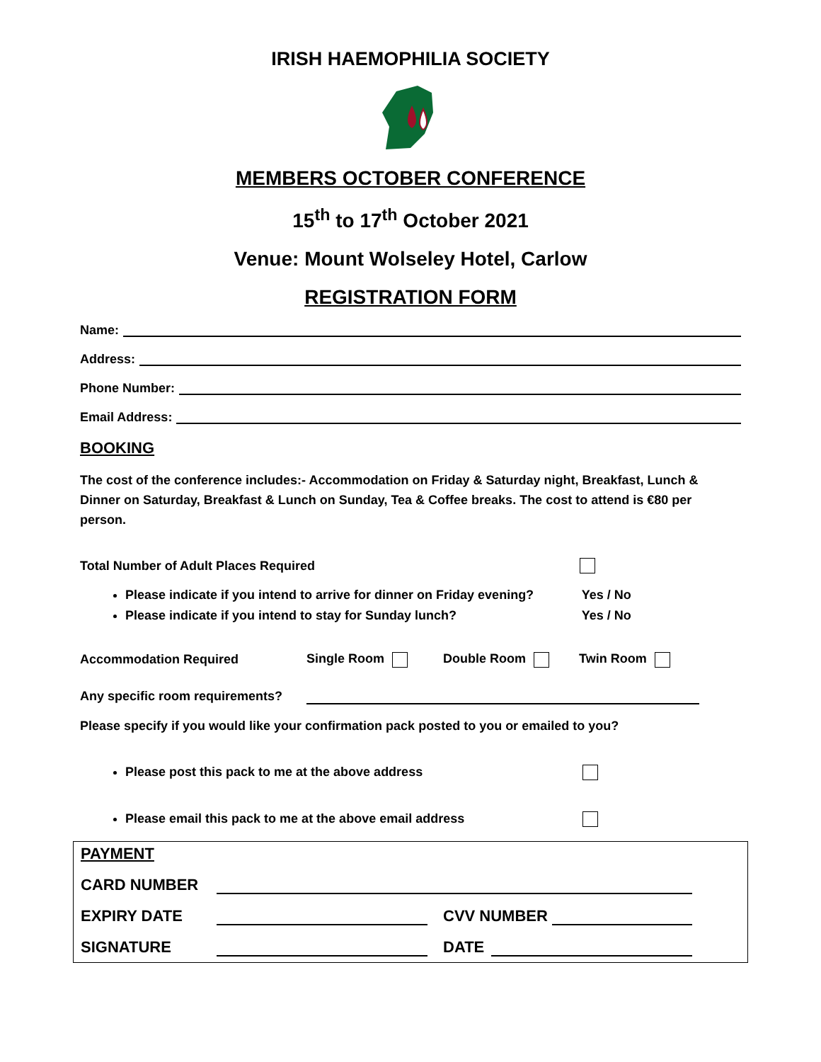IRISH HAEMOPHILIA SOCIETY
MEMBERS OCTOBER CONFERENCE
15<sup>th</sup> to 17<sup>th</sup> October 2021
Venue: Mount Wolseley Hotel, Carlow
REGISTRATION FORM
Name:
Address:
Phone Number:
Email Address:
BOOKING
The cost of the conference includes:- Accommodation on Friday & Saturday night, Breakfast, Lunch & Dinner on Saturday, Breakfast & Lunch on Sunday, Tea & Coffee breaks. The cost to attend is €80 per person.
Total Number of Adult Places Required
Please indicate if you intend to arrive for dinner on Friday evening? Yes / No
Please indicate if you intend to stay for Sunday lunch? Yes / No
Accommodation Required Single Room Double Room Twin Room
Any specific room requirements?
Please specify if you would like your confirmation pack posted to you or emailed to you?
Please post this pack to me at the above address
Please email this pack to me at the above email address
PAYMENT
CARD NUMBER
EXPIRY DATE CVV NUMBER
SIGNATURE DATE